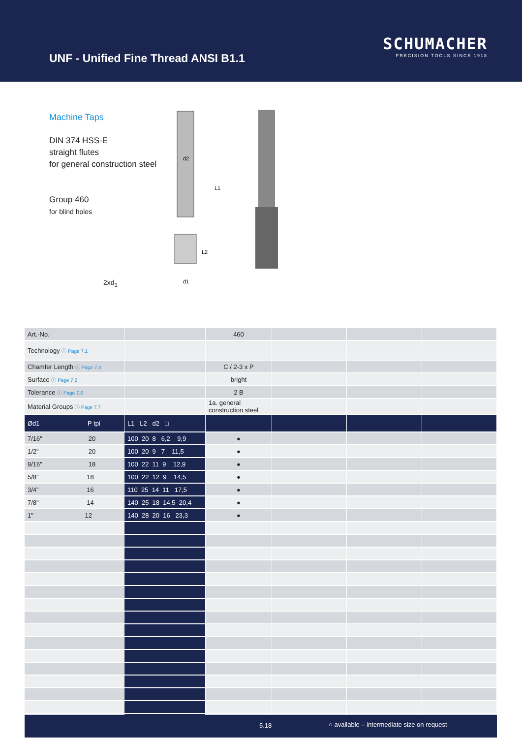UNF - Unified Fine Thread ANSI B1.1
SCHUMACHER
PRECISION TOOLS SINCE 1918
Machine Taps
DIN 374 HSS-E
straight flutes
for general construction steel
Group 460
for blind holes
2xd<sub>1</sub>
d2
L1
L2
d1
| Art.-No. | | 460 | | | |
| Technology ⓘ Page 7.1 | | | | | |
| Chamfer Length ⓘ Page 7.4 | | C / 2-3 x P | | | |
| Surface ⓘ Page 7.5 | | bright | | | |
| Tolerance ⓘ Page 7.6 | | 2 B | | | |
| Material Groups ⓘ Page 7.7 | | 1a. general construction steel | | | |
| Ød1 P tpi | L1 L2 d2 □ | | | | |
| 7/16" 20 | 100 20 8 6,2 9,9 | ● | | | |
| 1/2" 20 | 100 20 9 7 11,5 | ● | | | |
| 9/16" 18 | 100 22 11 9 12,9 | ● | | | |
| 5/8" 18 | 100 22 12 9 14,5 | ● | | | |
| 3/4" 16 | 110 25 14 11 17,5 | ● | | | |
| 7/8" 14 | 140 25 18 14,5 20,4 | ● | | | |
| 1" 12 | 140 28 20 16 23,3 | ● | | | |
5.18 ○ available – intermediate size on request